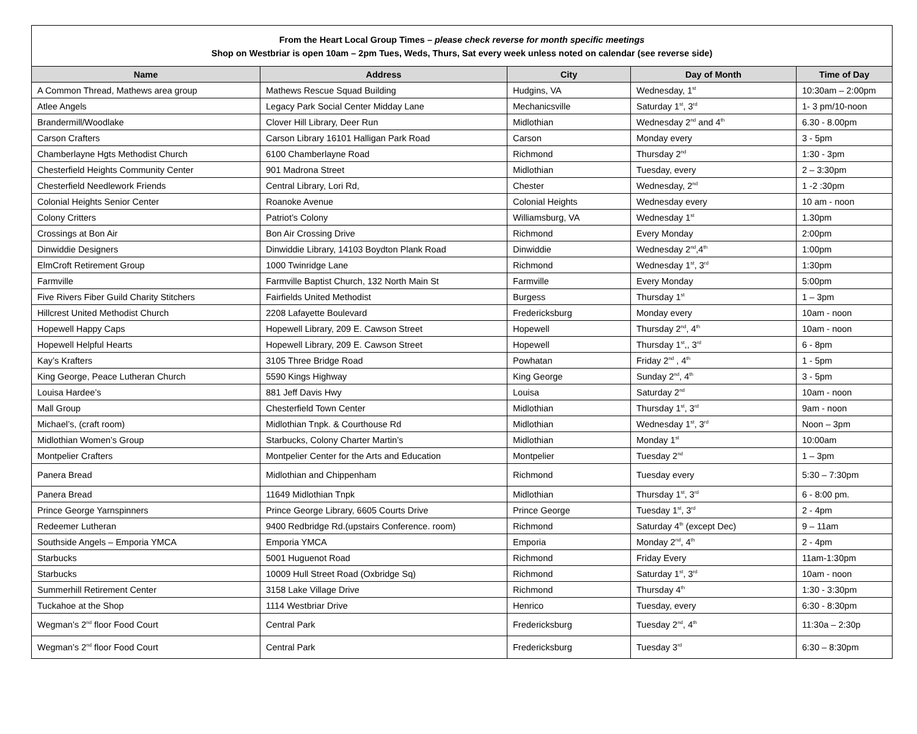| From the Heart Local Group Times – please check reverse for month specific meetings Shop on Westbriar is open 10am – 2pm Tues, Weds, Thurs, Sat every week unless noted on calendar (see reverse side) | | | | |
| Name | Address | City | Day of Month | Time of Day |
| A Common Thread, Mathews area group | Mathews Rescue Squad Building | Hudgins, VA | Wednesday, 1<sup>st</sup> | 10:30am – 2:00pm |
| Atlee Angels | Legacy Park Social Center Midday Lane | Mechanicsville | Saturday 1<sup>st</sup>, 3<sup>rd</sup> | 1- 3 pm/10-noon |
| Brandermill/Woodlake | Clover Hill Library, Deer Run | Midlothian | Wednesday 2<sup>nd</sup> and 4<sup>th</sup> | 6.30 - 8.00pm |
| Carson Crafters | Carson Library 16101 Halligan Park Road | Carson | Monday every | 3 - 5pm |
| Chamberlayne Hgts Methodist Church | 6100 Chamberlayne Road | Richmond | Thursday 2<sup>nd</sup> | 1:30 - 3pm |
| Chesterfield Heights Community Center | 901 Madrona Street | Midlothian | Tuesday, every | 2 – 3:30pm |
| Chesterfield Needlework Friends | Central Library, Lori Rd, | Chester | Wednesday, 2<sup>nd</sup> | 1 -2 :30pm |
| Colonial Heights Senior Center | Roanoke Avenue | Colonial Heights | Wednesday every | 10 am - noon |
| Colony Critters | Patriot’s Colony | Williamsburg, VA | Wednesday 1<sup>st</sup> | 1.30pm |
| Crossings at Bon Air | Bon Air Crossing Drive | Richmond | Every Monday | 2:00pm |
| Dinwiddie Designers | Dinwiddie Library, 14103 Boydton Plank Road | Dinwiddie | Wednesday 2<sup>nd</sup>,4<sup>th</sup> | 1:00pm |
| ElmCroft Retirement Group | 1000 Twinridge Lane | Richmond | Wednesday 1<sup>st</sup>, 3<sup>rd</sup> | 1:30pm |
| Farmville | Farmville Baptist Church, 132 North Main St | Farmville | Every Monday | 5:00pm |
| Five Rivers Fiber Guild Charity Stitchers | Fairfields United Methodist | Burgess | Thursday 1<sup>st</sup> | 1 – 3pm |
| Hillcrest United Methodist Church | 2208 Lafayette Boulevard | Fredericksburg | Monday every | 10am - noon |
| Hopewell Happy Caps | Hopewell Library, 209 E. Cawson Street | Hopewell | Thursday 2<sup>nd</sup>, 4<sup>th</sup> | 10am - noon |
| Hopewell Helpful Hearts | Hopewell Library, 209 E. Cawson Street | Hopewell | Thursday 1<sup>st</sup>,, 3<sup>rd</sup> | 6 - 8pm |
| Kay’s Krafters | 3105 Three Bridge Road | Powhatan | Friday 2<sup>nd</sup> , 4<sup>th</sup> | 1 - 5pm |
| King George, Peace Lutheran Church | 5590 Kings Highway | King George | Sunday 2<sup>nd</sup>, 4<sup>th</sup> | 3 - 5pm |
| Louisa Hardee’s | 881 Jeff Davis Hwy | Louisa | Saturday 2<sup>nd</sup> | 10am - noon |
| Mall Group | Chesterfield Town Center | Midlothian | Thursday 1<sup>st</sup>, 3<sup>rd</sup> | 9am - noon |
| Michael’s, (craft room) | Midlothian Tnpk. & Courthouse Rd | Midlothian | Wednesday 1<sup>st</sup>, 3<sup>rd</sup> | Noon – 3pm |
| Midlothian Women’s Group | Starbucks, Colony Charter Martin’s | Midlothian | Monday 1<sup>st</sup> | 10:00am |
| Montpelier Crafters | Montpelier Center for the Arts and Education | Montpelier | Tuesday 2<sup>nd</sup> | 1 – 3pm |
| Panera Bread | Midlothian and Chippenham | Richmond | Tuesday every | 5:30 – 7:30pm |
| Panera Bread | 11649 Midlothian Tnpk | Midlothian | Thursday 1<sup>st</sup>, 3<sup>rd</sup> | 6 - 8:00 pm. |
| Prince George Yarnspinners | Prince George Library, 6605 Courts Drive | Prince George | Tuesday 1<sup>st</sup>, 3<sup>rd</sup> | 2 - 4pm |
| Redeemer Lutheran | 9400 Redbridge Rd.(upstairs Conference. room) | Richmond | Saturday 4<sup>th</sup> (except Dec) | 9 – 11am |
| Southside Angels – Emporia YMCA | Emporia YMCA | Emporia | Monday 2<sup>nd</sup>, 4<sup>th</sup> | 2 - 4pm |
| Starbucks | 5001 Huguenot Road | Richmond | Friday Every | 11am-1:30pm |
| Starbucks | 10009 Hull Street Road (Oxbridge Sq) | Richmond | Saturday 1<sup>st</sup>, 3<sup>rd</sup> | 10am - noon |
| Summerhill Retirement Center | 3158 Lake Village Drive | Richmond | Thursday 4<sup>th</sup> | 1:30 - 3:30pm |
| Tuckahoe at the Shop | 1114 Westbriar Drive | Henrico | Tuesday, every | 6:30 - 8:30pm |
| Wegman’s 2<sup>nd</sup> floor Food Court | Central Park | Fredericksburg | Tuesday 2<sup>nd</sup>, 4<sup>th</sup> | 11:30a – 2:30p |
| Wegman’s 2<sup>nd</sup> floor Food Court | Central Park | Fredericksburg | Tuesday 3<sup>rd</sup> | 6:30 – 8:30pm |